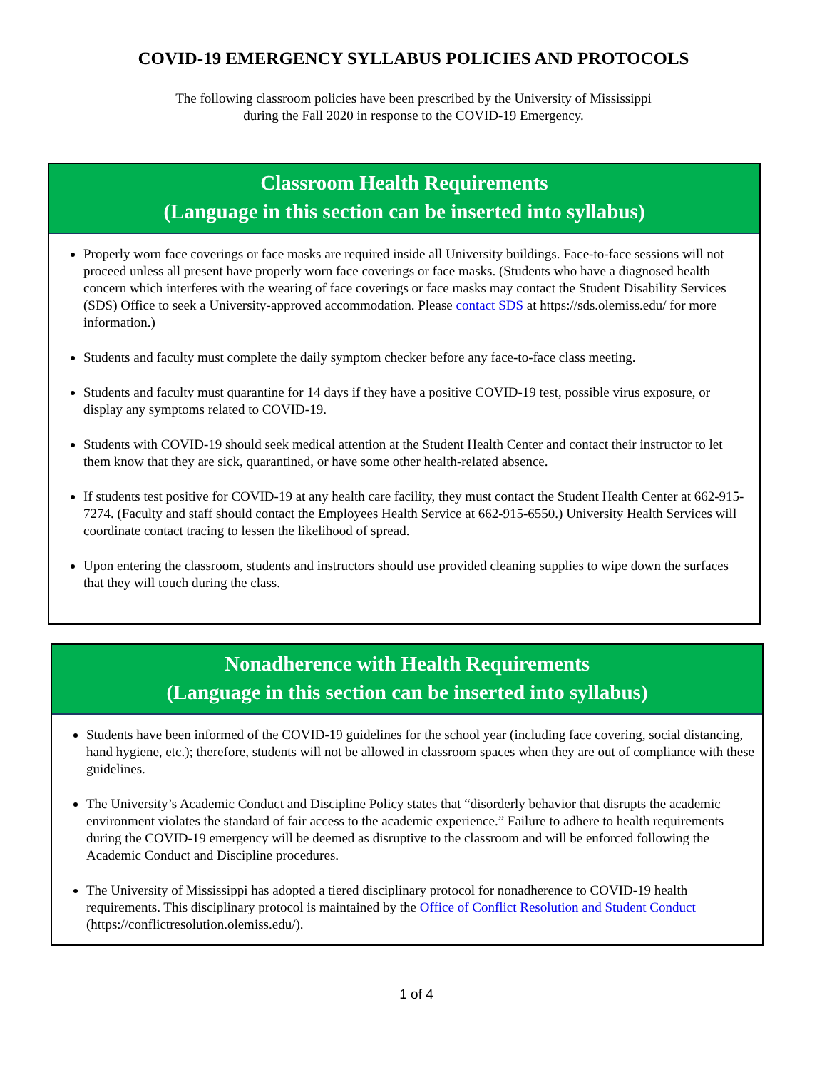COVID-19 EMERGENCY SYLLABUS POLICIES AND PROTOCOLS
The following classroom policies have been prescribed by the University of Mississippi
during the Fall 2020 in response to the COVID-19 Emergency.
Classroom Health Requirements
(Language in this section can be inserted into syllabus)
Properly worn face coverings or face masks are required inside all University buildings. Face-to-face sessions will not proceed unless all present have properly worn face coverings or face masks. (Students who have a diagnosed health concern which interferes with the wearing of face coverings or face masks may contact the Student Disability Services (SDS) Office to seek a University-approved accommodation. Please contact SDS at https://sds.olemiss.edu/ for more information.)
Students and faculty must complete the daily symptom checker before any face-to-face class meeting.
Students and faculty must quarantine for 14 days if they have a positive COVID-19 test, possible virus exposure, or display any symptoms related to COVID-19.
Students with COVID-19 should seek medical attention at the Student Health Center and contact their instructor to let them know that they are sick, quarantined, or have some other health-related absence.
If students test positive for COVID-19 at any health care facility, they must contact the Student Health Center at 662-915-7274. (Faculty and staff should contact the Employees Health Service at 662-915-6550.) University Health Services will coordinate contact tracing to lessen the likelihood of spread.
Upon entering the classroom, students and instructors should use provided cleaning supplies to wipe down the surfaces that they will touch during the class.
Nonadherence with Health Requirements
(Language in this section can be inserted into syllabus)
Students have been informed of the COVID-19 guidelines for the school year (including face covering, social distancing, hand hygiene, etc.); therefore, students will not be allowed in classroom spaces when they are out of compliance with these guidelines.
The University’s Academic Conduct and Discipline Policy states that “disorderly behavior that disrupts the academic environment violates the standard of fair access to the academic experience.” Failure to adhere to health requirements during the COVID-19 emergency will be deemed as disruptive to the classroom and will be enforced following the Academic Conduct and Discipline procedures.
The University of Mississippi has adopted a tiered disciplinary protocol for nonadherence to COVID-19 health requirements. This disciplinary protocol is maintained by the Office of Conflict Resolution and Student Conduct (https://conflictresolution.olemiss.edu/).
1 of 4